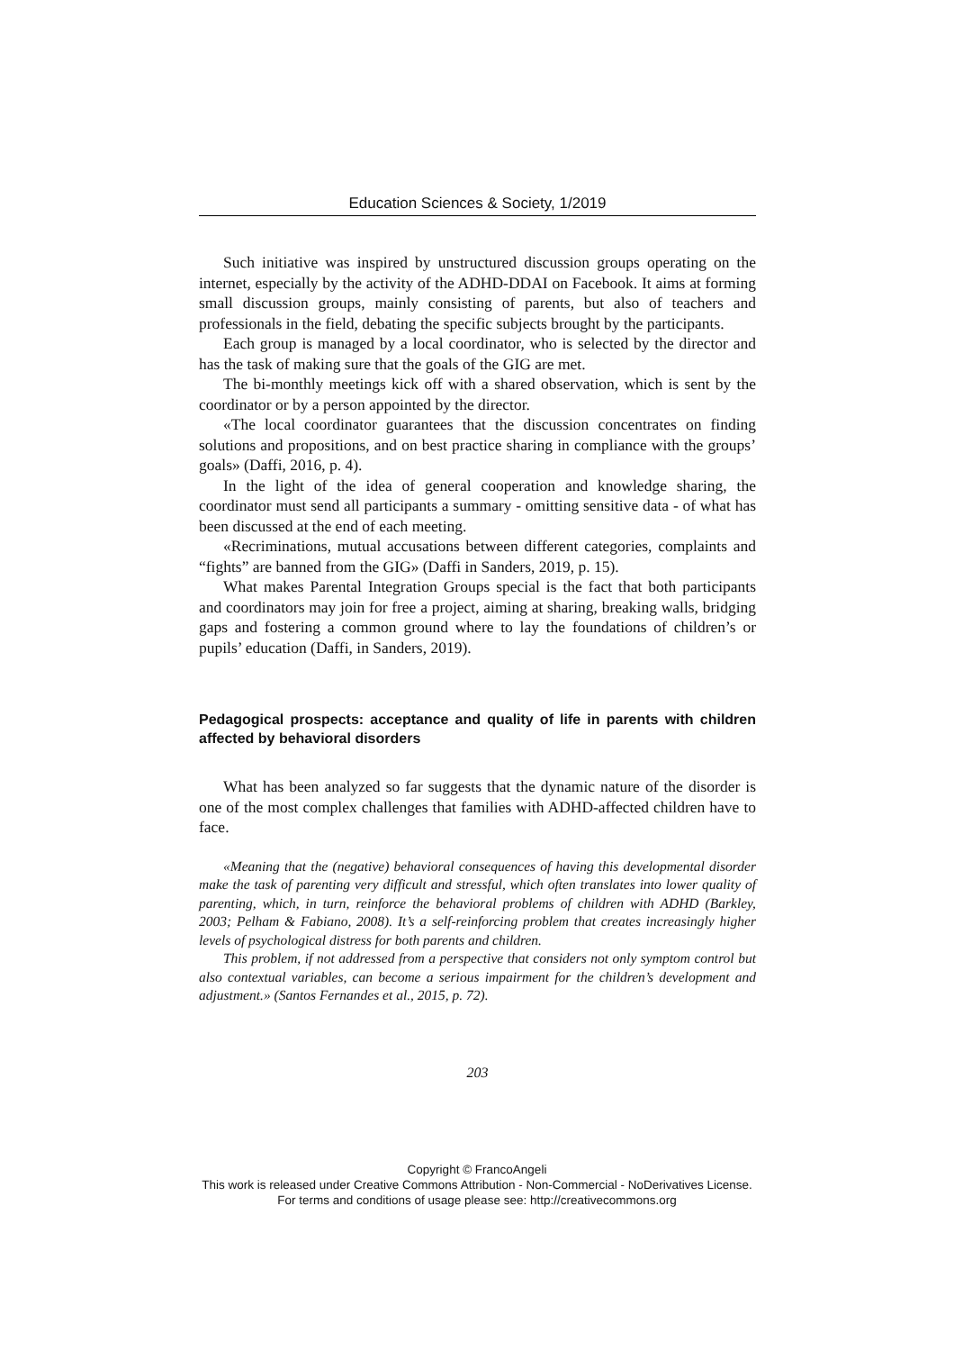Education Sciences & Society, 1/2019
Such initiative was inspired by unstructured discussion groups operating on the internet, especially by the activity of the ADHD-DDAI on Facebook. It aims at forming small discussion groups, mainly consisting of parents, but also of teachers and professionals in the field, debating the specific subjects brought by the participants.
Each group is managed by a local coordinator, who is selected by the director and has the task of making sure that the goals of the GIG are met.
The bi-monthly meetings kick off with a shared observation, which is sent by the coordinator or by a person appointed by the director.
«The local coordinator guarantees that the discussion concentrates on finding solutions and propositions, and on best practice sharing in compliance with the groups’ goals» (Daffi, 2016, p. 4).
In the light of the idea of general cooperation and knowledge sharing, the coordinator must send all participants a summary - omitting sensitive data - of what has been discussed at the end of each meeting.
«Recriminations, mutual accusations between different categories, complaints and “fights” are banned from the GIG» (Daffi in Sanders, 2019, p. 15).
What makes Parental Integration Groups special is the fact that both participants and coordinators may join for free a project, aiming at sharing, breaking walls, bridging gaps and fostering a common ground where to lay the foundations of children’s or pupils’ education (Daffi, in Sanders, 2019).
Pedagogical prospects: acceptance and quality of life in parents with children affected by behavioral disorders
What has been analyzed so far suggests that the dynamic nature of the disorder is one of the most complex challenges that families with ADHD-affected children have to face.
«Meaning that the (negative) behavioral consequences of having this developmental disorder make the task of parenting very difficult and stressful, which often translates into lower quality of parenting, which, in turn, reinforce the behavioral problems of children with ADHD (Barkley, 2003; Pelham & Fabiano, 2008). It’s a self-reinforcing problem that creates increasingly higher levels of psychological distress for both parents and children.
This problem, if not addressed from a perspective that considers not only symptom control but also contextual variables, can become a serious impairment for the children’s development and adjustment.» (Santos Fernandes et al., 2015, p. 72).
203
Copyright © FrancoAngeli
This work is released under Creative Commons Attribution - Non-Commercial - NoDerivatives License.
For terms and conditions of usage please see: http://creativecommons.org